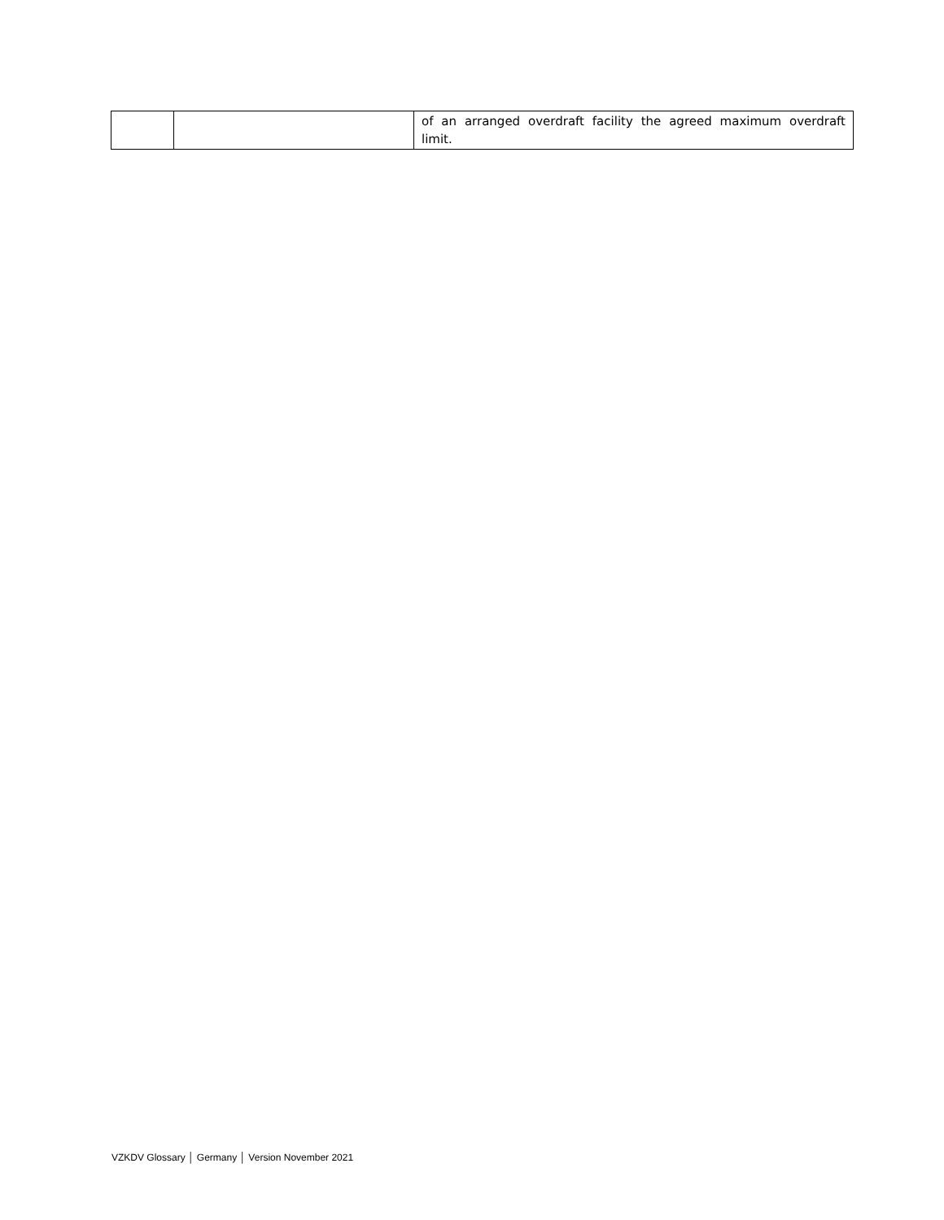| | | of an arranged overdraft facility the agreed maximum overdraft limit. |
VZKDV Glossary │ Germany │ Version November 2021